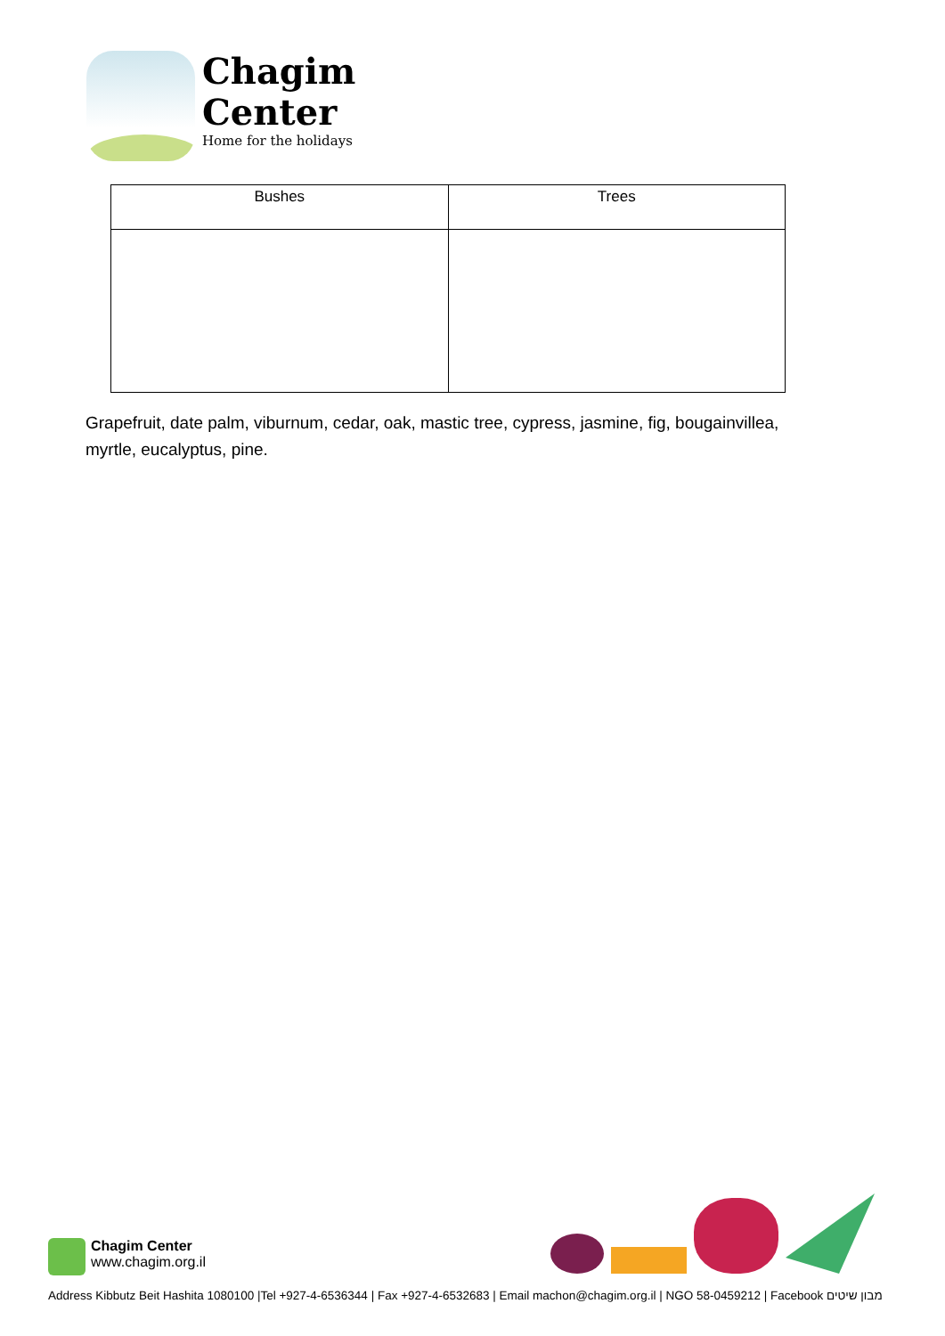Chagim
Center
Home for the holidays
| Bushes | Trees |
| --- | --- |
Grapefruit, date palm, viburnum, cedar, oak, mastic tree, cypress, jasmine, fig, bougainvillea, myrtle, eucalyptus, pine.
Chagim Center
www.chagim.org.il
Address Kibbutz Beit Hashita 1080100 |Tel +927-4-6536344 | Fax +927-4-6532683 | Email machon@chagim.org.il | NGO 58-0459212 | Facebook מבון שיטים